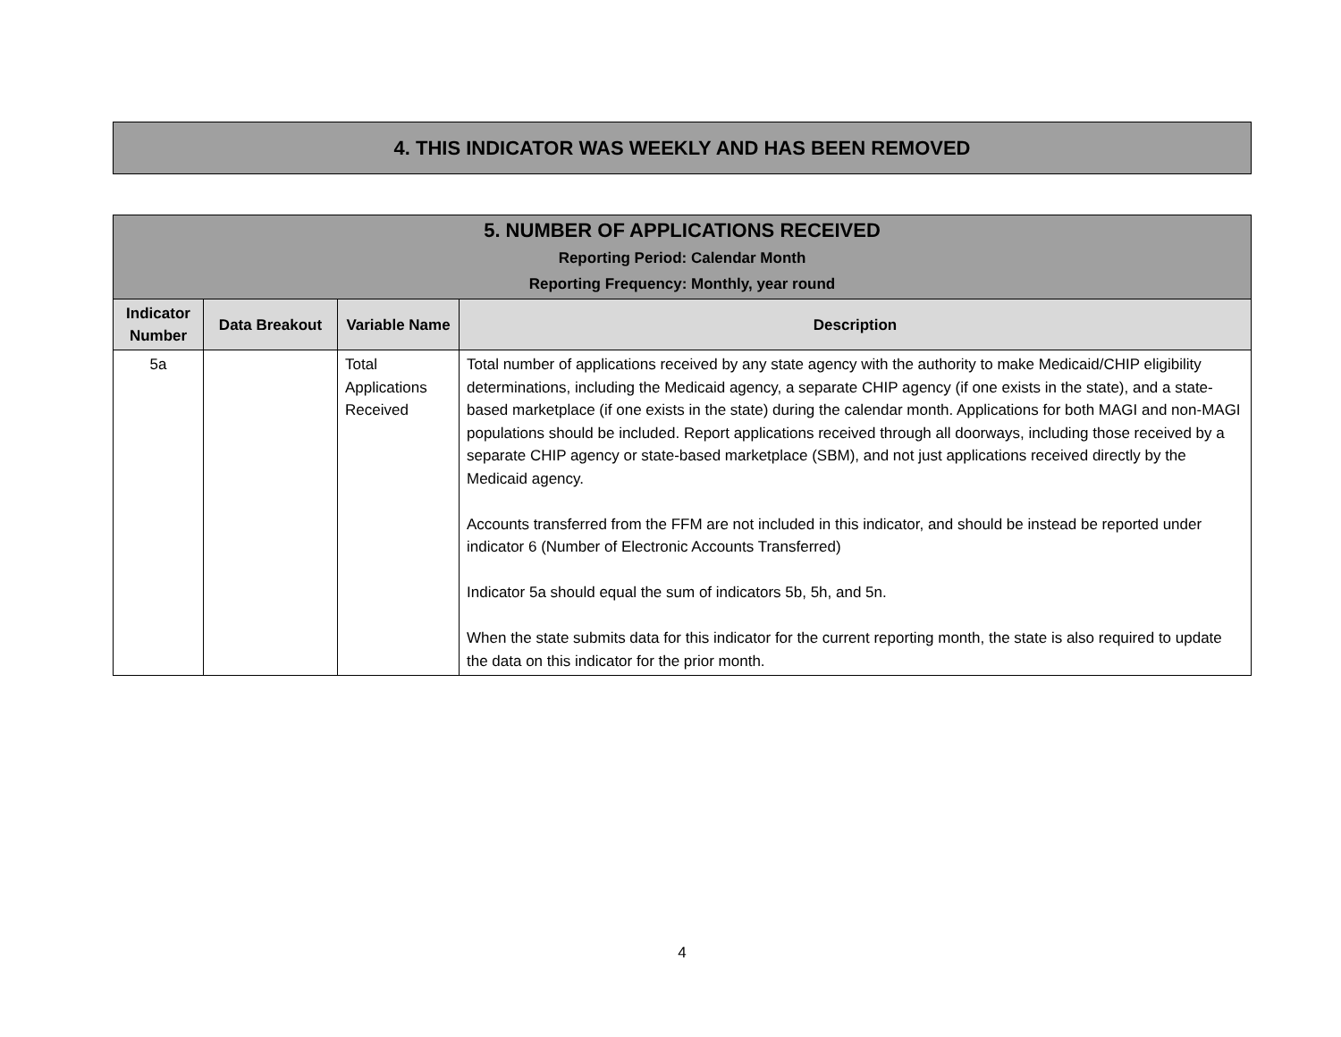4. THIS INDICATOR WAS WEEKLY AND HAS BEEN REMOVED
| 5. NUMBER OF APPLICATIONS RECEIVED Reporting Period: Calendar Month Reporting Frequency: Monthly, year round | | | |
| Indicator Number | Data Breakout | Variable Name | Description |
| 5a | | Total Applications Received | Total number of applications received by any state agency with the authority to make Medicaid/CHIP eligibility determinations, including the Medicaid agency, a separate CHIP agency (if one exists in the state), and a state-based marketplace (if one exists in the state) during the calendar month. Applications for both MAGI and non-MAGI populations should be included. Report applications received through all doorways, including those received by a separate CHIP agency or state-based marketplace (SBM), and not just applications received directly by the Medicaid agency. Accounts transferred from the FFM are not included in this indicator, and should be instead be reported under indicator 6 (Number of Electronic Accounts Transferred) Indicator 5a should equal the sum of indicators 5b, 5h, and 5n. When the state submits data for this indicator for the current reporting month, the state is also required to update the data on this indicator for the prior month. |
4